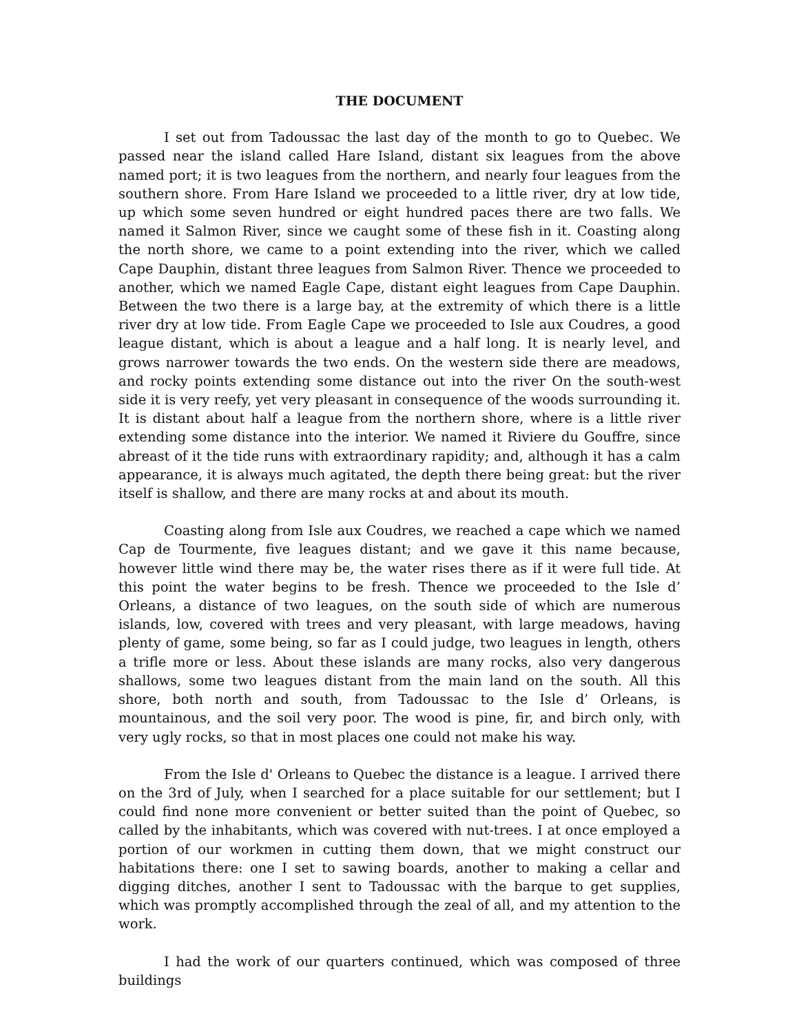THE DOCUMENT
I set out from Tadoussac the last day of the month to go to Quebec. We passed near the island called Hare Island, distant six leagues from the above named port; it is two leagues from the northern, and nearly four leagues from the southern shore. From Hare Island we proceeded to a little river, dry at low tide, up which some seven hundred or eight hundred paces there are two falls. We named it Salmon River, since we caught some of these fish in it. Coasting along the north shore, we came to a point extending into the river, which we called Cape Dauphin, distant three leagues from Salmon River. Thence we proceeded to another, which we named Eagle Cape, distant eight leagues from Cape Dauphin. Between the two there is a large bay, at the extremity of which there is a little river dry at low tide. From Eagle Cape we proceeded to Isle aux Coudres, a good league distant, which is about a league and a half long. It is nearly level, and grows narrower towards the two ends. On the western side there are meadows, and rocky points extending some distance out into the river On the south-west side it is very reefy, yet very pleasant in consequence of the woods surrounding it. It is distant about half a league from the northern shore, where is a little river extending some distance into the interior. We named it Riviere du Gouffre, since abreast of it the tide runs with extraordinary rapidity; and, although it has a calm appearance, it is always much agitated, the depth there being great: but the river itself is shallow, and there are many rocks at and about its mouth.
Coasting along from Isle aux Coudres, we reached a cape which we named Cap de Tourmente, five leagues distant; and we gave it this name because, however little wind there may be, the water rises there as if it were full tide. At this point the water begins to be fresh. Thence we proceeded to the Isle d’ Orleans, a distance of two leagues, on the south side of which are numerous islands, low, covered with trees and very pleasant, with large meadows, having plenty of game, some being, so far as I could judge, two leagues in length, others a trifle more or less. About these islands are many rocks, also very dangerous shallows, some two leagues distant from the main land on the south. All this shore, both north and south, from Tadoussac to the Isle d’ Orleans, is mountainous, and the soil very poor. The wood is pine, fir, and birch only, with very ugly rocks, so that in most places one could not make his way.
From the Isle d' Orleans to Quebec the distance is a league. I arrived there on the 3rd of July, when I searched for a place suitable for our settlement; but I could find none more convenient or better suited than the point of Quebec, so called by the inhabitants, which was covered with nut-trees. I at once employed a portion of our workmen in cutting them down, that we might construct our habitations there: one I set to sawing boards, another to making a cellar and digging ditches, another I sent to Tadoussac with the barque to get supplies, which was promptly accomplished through the zeal of all, and my attention to the work.
I had the work of our quarters continued, which was composed of three buildings